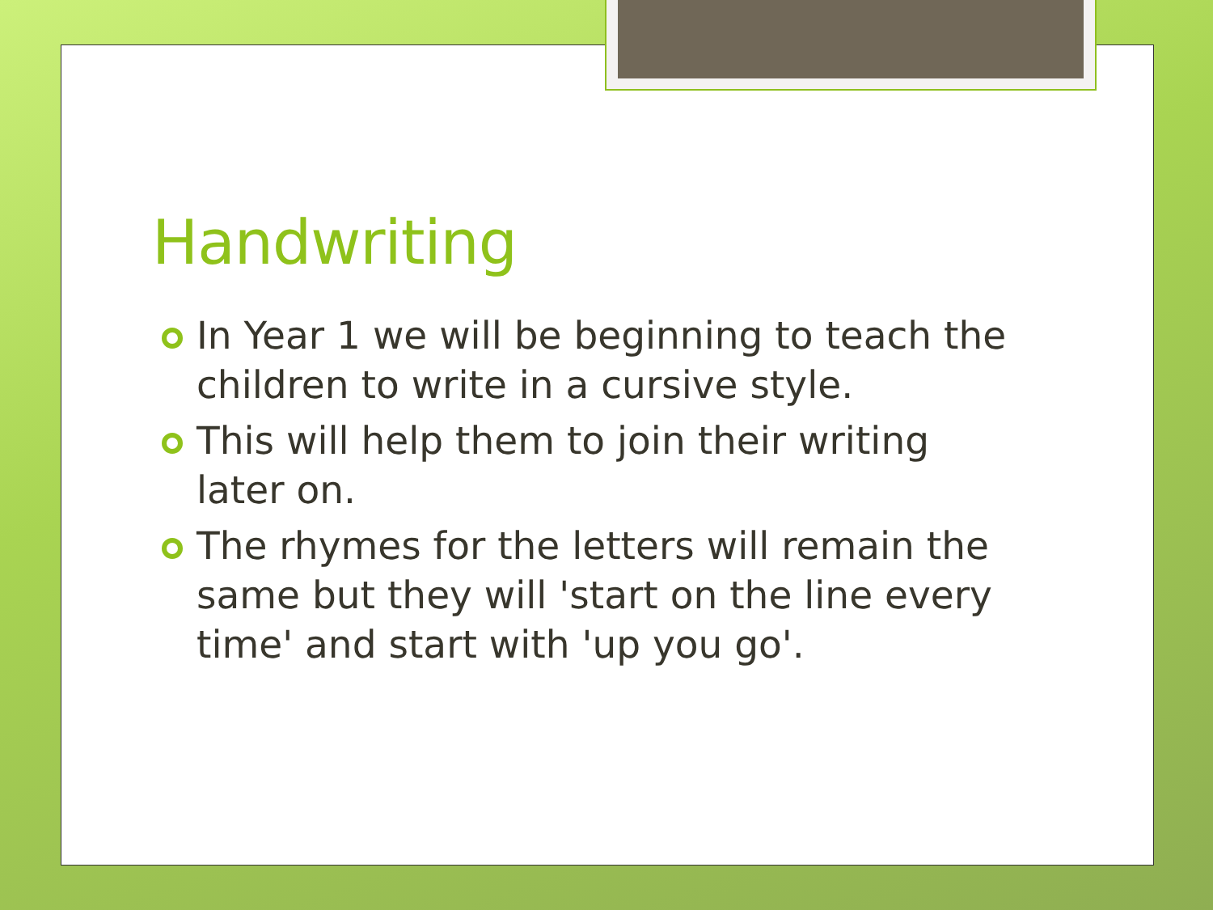Handwriting
In Year 1 we will be beginning to teach the children to write in a cursive style.
This will help them to join their writing later on.
The rhymes for the letters will remain the same but they will 'start on the line every time' and start with 'up you go'.